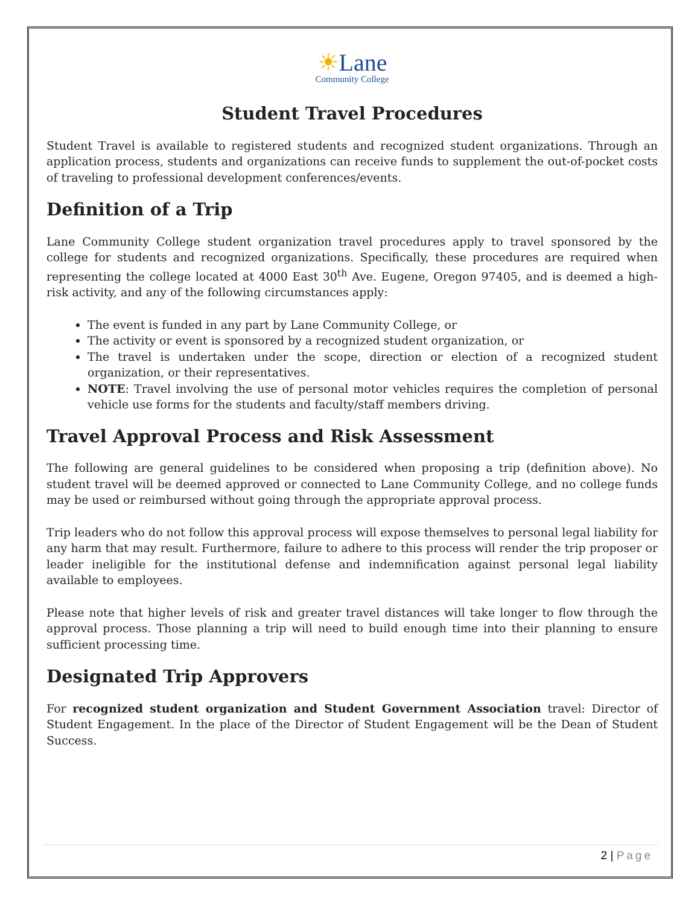☀Lane
Community College
Student Travel Procedures
Student Travel is available to registered students and recognized student organizations. Through an application process, students and organizations can receive funds to supplement the out-of-pocket costs of traveling to professional development conferences/events.
Definition of a Trip
Lane Community College student organization travel procedures apply to travel sponsored by the college for students and recognized organizations. Specifically, these procedures are required when representing the college located at 4000 East 30<sup>th</sup> Ave. Eugene, Oregon 97405, and is deemed a high-risk activity, and any of the following circumstances apply:
The event is funded in any part by Lane Community College, or
The activity or event is sponsored by a recognized student organization, or
The travel is undertaken under the scope, direction or election of a recognized student organization, or their representatives.
NOTE: Travel involving the use of personal motor vehicles requires the completion of personal vehicle use forms for the students and faculty/staff members driving.
Travel Approval Process and Risk Assessment
The following are general guidelines to be considered when proposing a trip (definition above). No student travel will be deemed approved or connected to Lane Community College, and no college funds may be used or reimbursed without going through the appropriate approval process.
Trip leaders who do not follow this approval process will expose themselves to personal legal liability for any harm that may result. Furthermore, failure to adhere to this process will render the trip proposer or leader ineligible for the institutional defense and indemnification against personal legal liability available to employees.
Please note that higher levels of risk and greater travel distances will take longer to flow through the approval process. Those planning a trip will need to build enough time into their planning to ensure sufficient processing time.
Designated Trip Approvers
For recognized student organization and Student Government Association travel: Director of Student Engagement. In the place of the Director of Student Engagement will be the Dean of Student Success.
2 | Page